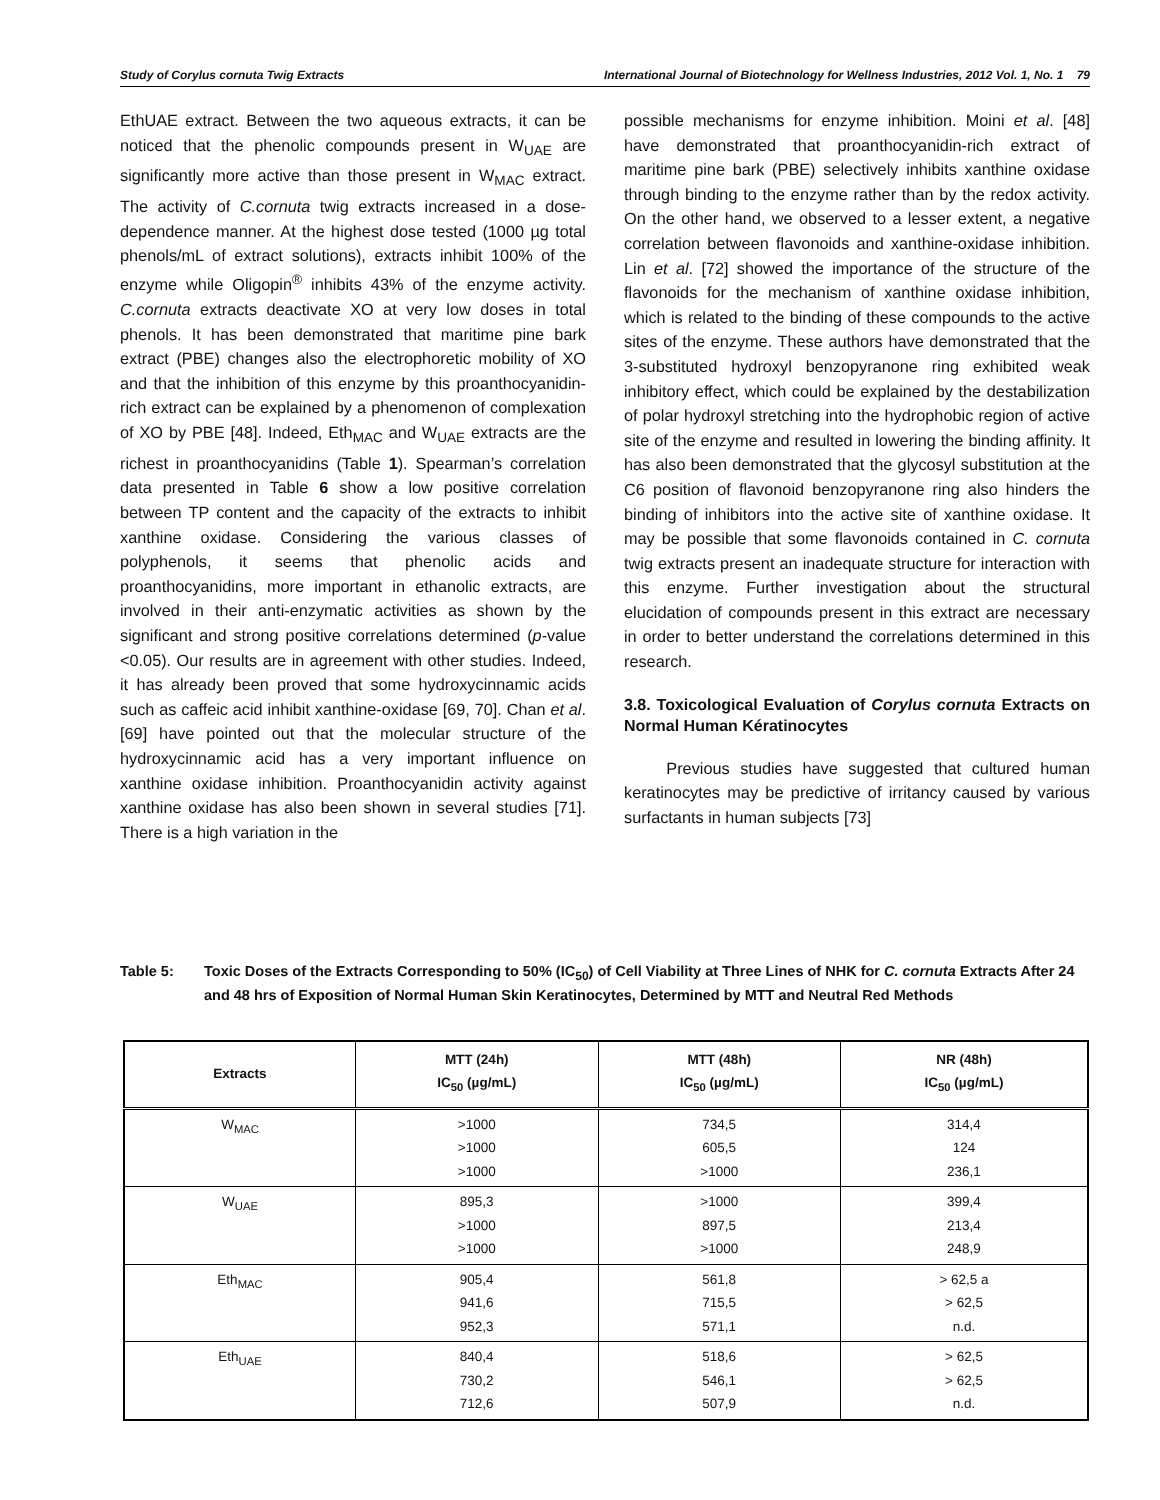Study of Corylus cornuta Twig Extracts International Journal of Biotechnology for Wellness Industries, 2012 Vol. 1, No. 1 79
EthUAE extract. Between the two aqueous extracts, it can be noticed that the phenolic compounds present in W<sub>UAE</sub> are significantly more active than those present in W<sub>MAC</sub> extract. The activity of C.cornuta twig extracts increased in a dose-dependence manner. At the highest dose tested (1000 µg total phenols/mL of extract solutions), extracts inhibit 100% of the enzyme while Oligopin<sup>®</sup> inhibits 43% of the enzyme activity. C.cornuta extracts deactivate XO at very low doses in total phenols. It has been demonstrated that maritime pine bark extract (PBE) changes also the electrophoretic mobility of XO and that the inhibition of this enzyme by this proanthocyanidin-rich extract can be explained by a phenomenon of complexation of XO by PBE [48]. Indeed, Eth<sub>MAC</sub> and W<sub>UAE</sub> extracts are the richest in proanthocyanidins (Table 1). Spearman’s correlation data presented in Table 6 show a low positive correlation between TP content and the capacity of the extracts to inhibit xanthine oxidase. Considering the various classes of polyphenols, it seems that phenolic acids and proanthocyanidins, more important in ethanolic extracts, are involved in their anti-enzymatic activities as shown by the significant and strong positive correlations determined (p-value <0.05). Our results are in agreement with other studies. Indeed, it has already been proved that some hydroxycinnamic acids such as caffeic acid inhibit xanthine-oxidase [69, 70]. Chan et al. [69] have pointed out that the molecular structure of the hydroxycinnamic acid has a very important influence on xanthine oxidase inhibition. Proanthocyanidin activity against xanthine oxidase has also been shown in several studies [71]. There is a high variation in the
possible mechanisms for enzyme inhibition. Moini et al. [48] have demonstrated that proanthocyanidin-rich extract of maritime pine bark (PBE) selectively inhibits xanthine oxidase through binding to the enzyme rather than by the redox activity. On the other hand, we observed to a lesser extent, a negative correlation between flavonoids and xanthine-oxidase inhibition. Lin et al. [72] showed the importance of the structure of the flavonoids for the mechanism of xanthine oxidase inhibition, which is related to the binding of these compounds to the active sites of the enzyme. These authors have demonstrated that the 3-substituted hydroxyl benzopyranone ring exhibited weak inhibitory effect, which could be explained by the destabilization of polar hydroxyl stretching into the hydrophobic region of active site of the enzyme and resulted in lowering the binding affinity. It has also been demonstrated that the glycosyl substitution at the C6 position of flavonoid benzopyranone ring also hinders the binding of inhibitors into the active site of xanthine oxidase. It may be possible that some flavonoids contained in C. cornuta twig extracts present an inadequate structure for interaction with this enzyme. Further investigation about the structural elucidation of compounds present in this extract are necessary in order to better understand the correlations determined in this research.
3.8. Toxicological Evaluation of Corylus cornuta Extracts on Normal Human Kératinocytes
Previous studies have suggested that cultured human keratinocytes may be predictive of irritancy caused by various surfactants in human subjects [73]
Table 5: Toxic Doses of the Extracts Corresponding to 50% (IC<sub>50</sub>) of Cell Viability at Three Lines of NHK for C. cornuta Extracts After 24 and 48 hrs of Exposition of Normal Human Skin Keratinocytes, Determined by MTT and Neutral Red Methods
| Extracts | MTT (24h) IC<sub>50</sub> (µg/mL) | MTT (48h) IC<sub>50</sub> (µg/mL) | NR (48h) IC<sub>50</sub> (µg/mL) |
| --- | --- | --- | --- |
| W<sub>MAC</sub> | >1000 >1000 >1000 | 734,5 605,5 >1000 | 314,4 124 236,1 |
| W<sub>UAE</sub> | 895,3 >1000 >1000 | >1000 897,5 >1000 | 399,4 213,4 248,9 |
| Eth<sub>MAC</sub> | 905,4 941,6 952,3 | 561,8 715,5 571,1 | > 62,5 a > 62,5 n.d. |
| Eth<sub>UAE</sub> | 840,4 730,2 712,6 | 518,6 546,1 507,9 | > 62,5 > 62,5 n.d. |